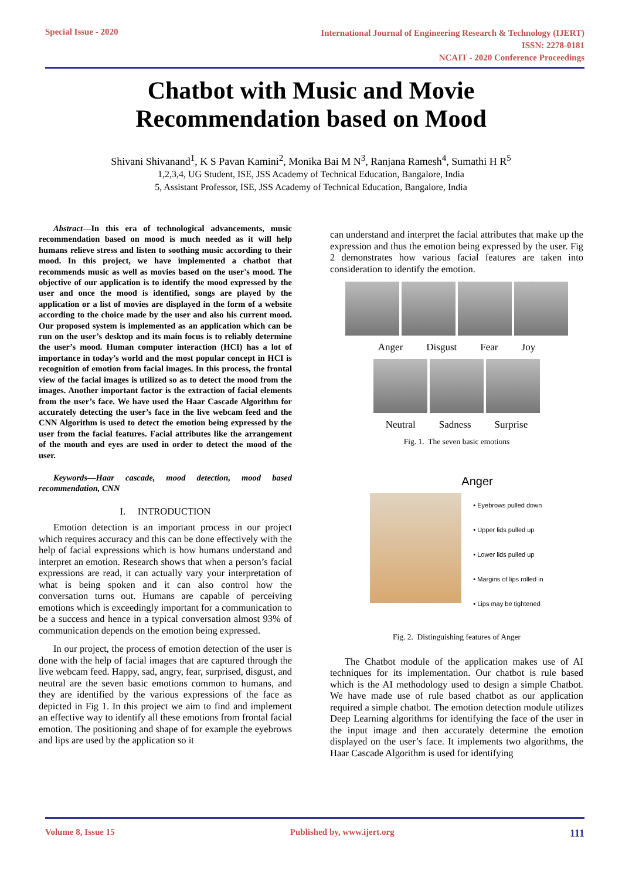Special Issue - 2020
International Journal of Engineering Research & Technology (IJERT)
ISSN: 2278-0181
NCAIT - 2020 Conference Proceedings
Chatbot with Music and Movie
Recommendation based on Mood
Shivani Shivanand<sup>1</sup>, K S Pavan Kamini<sup>2</sup>, Monika Bai M N<sup>3</sup>, Ranjana Ramesh<sup>4</sup>, Sumathi H R<sup>5</sup>
1,2,3,4, UG Student, ISE, JSS Academy of Technical Education, Bangalore, India
5, Assistant Professor, ISE, JSS Academy of Technical Education, Bangalore, India
Abstract—In this era of technological advancements, music recommendation based on mood is much needed as it will help humans relieve stress and listen to soothing music according to their mood. In this project, we have implemented a chatbot that recommends music as well as movies based on the user's mood. The objective of our application is to identify the mood expressed by the user and once the mood is identified, songs are played by the application or a list of movies are displayed in the form of a website according to the choice made by the user and also his current mood. Our proposed system is implemented as an application which can be run on the user’s desktop and its main focus is to reliably determine the user’s mood. Human computer interaction (HCI) has a lot of importance in today’s world and the most popular concept in HCI is recognition of emotion from facial images. In this process, the frontal view of the facial images is utilized so as to detect the mood from the images. Another important factor is the extraction of facial elements from the user’s face. We have used the Haar Cascade Algorithm for accurately detecting the user’s face in the live webcam feed and the CNN Algorithm is used to detect the emotion being expressed by the user from the facial features. Facial attributes like the arrangement of the mouth and eyes are used in order to detect the mood of the user.
Keywords—Haar cascade, mood detection, mood based recommendation, CNN
I. INTRODUCTION
Emotion detection is an important process in our project which requires accuracy and this can be done effectively with the help of facial expressions which is how humans understand and interpret an emotion. Research shows that when a person’s facial expressions are read, it can actually vary your interpretation of what is being spoken and it can also control how the conversation turns out. Humans are capable of perceiving emotions which is exceedingly important for a communication to be a success and hence in a typical conversation almost 93% of communication depends on the emotion being expressed.
In our project, the process of emotion detection of the user is done with the help of facial images that are captured through the live webcam feed. Happy, sad, angry, fear, surprised, disgust, and neutral are the seven basic emotions common to humans, and they are identified by the various expressions of the face as depicted in Fig 1. In this project we aim to find and implement an effective way to identify all these emotions from frontal facial emotion. The positioning and shape of for example the eyebrows and lips are used by the application so it
can understand and interpret the facial attributes that make up the expression and thus the emotion being expressed by the user. Fig 2 demonstrates how various facial features are taken into consideration to identify the emotion.
Anger Disgust Fear Joy
Neutral Sadness Surprise
Fig. 1. The seven basic emotions
Anger
• Eyebrows pulled down
• Upper lids pulled up
• Lower lids pulled up
• Margins of lips rolled in
• Lips may be tightened
Fig. 2. Distinguishing features of Anger
The Chatbot module of the application makes use of AI techniques for its implementation. Our chatbot is rule based which is the AI methodology used to design a simple Chatbot. We have made use of rule based chatbot as our application required a simple chatbot. The emotion detection module utilizes Deep Learning algorithms for identifying the face of the user in the input image and then accurately determine the emotion displayed on the user’s face. It implements two algorithms, the Haar Cascade Algorithm is used for identifying
Volume 8, Issue 15 Published by, www.ijert.org 111